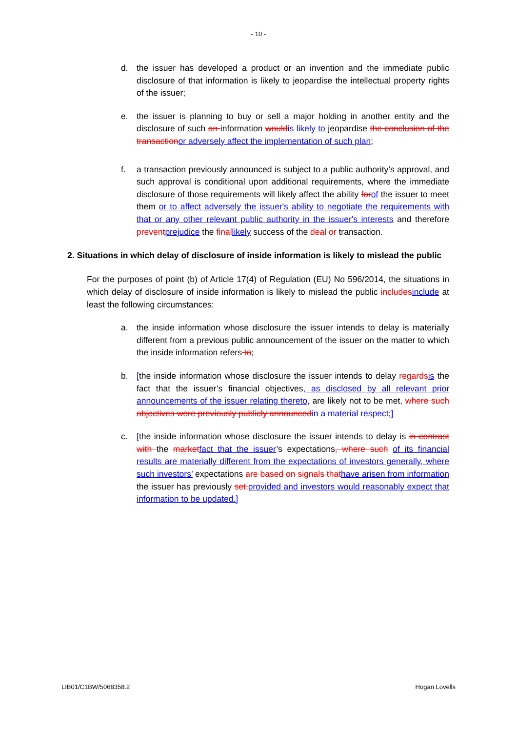- 10 -
d. the issuer has developed a product or an invention and the immediate public disclosure of that information is likely to jeopardise the intellectual property rights of the issuer;
e. the issuer is planning to buy or sell a major holding in another entity and the disclosure of such an information wouldis likely to jeopardise the conclusion of the transactionor adversely affect the implementation of such plan;
f. a transaction previously announced is subject to a public authority’s approval, and such approval is conditional upon additional requirements, where the immediate disclosure of those requirements will likely affect the ability forof the issuer to meet them or to affect adversely the issuer's ability to negotiate the requirements with that or any other relevant public authority in the issuer's interests and therefore preventprejudice the finallikely success of the deal or transaction.
2. Situations in which delay of disclosure of inside information is likely to mislead the public
For the purposes of point (b) of Article 17(4) of Regulation (EU) No 596/2014, the situations in which delay of disclosure of inside information is likely to mislead the public includesinclude at least the following circumstances:
a. the inside information whose disclosure the issuer intends to delay is materially different from a previous public announcement of the issuer on the matter to which the inside information refers to;
b. [the inside information whose disclosure the issuer intends to delay regardsis the fact that the issuer’s financial objectives, as disclosed by all relevant prior announcements of the issuer relating thereto, are likely not to be met, where such objectives were previously publicly announcedin a material respect;]
c. [the inside information whose disclosure the issuer intends to delay is in contrast with the marketfact that the issuer’s expectations, where such of its financial results are materially different from the expectations of investors generally, where such investors’ expectations are based on signals thathave arisen from information the issuer has previously set.provided and investors would reasonably expect that information to be updated.]
LIB01/C1BW/5068358.2 Hogan Lovells